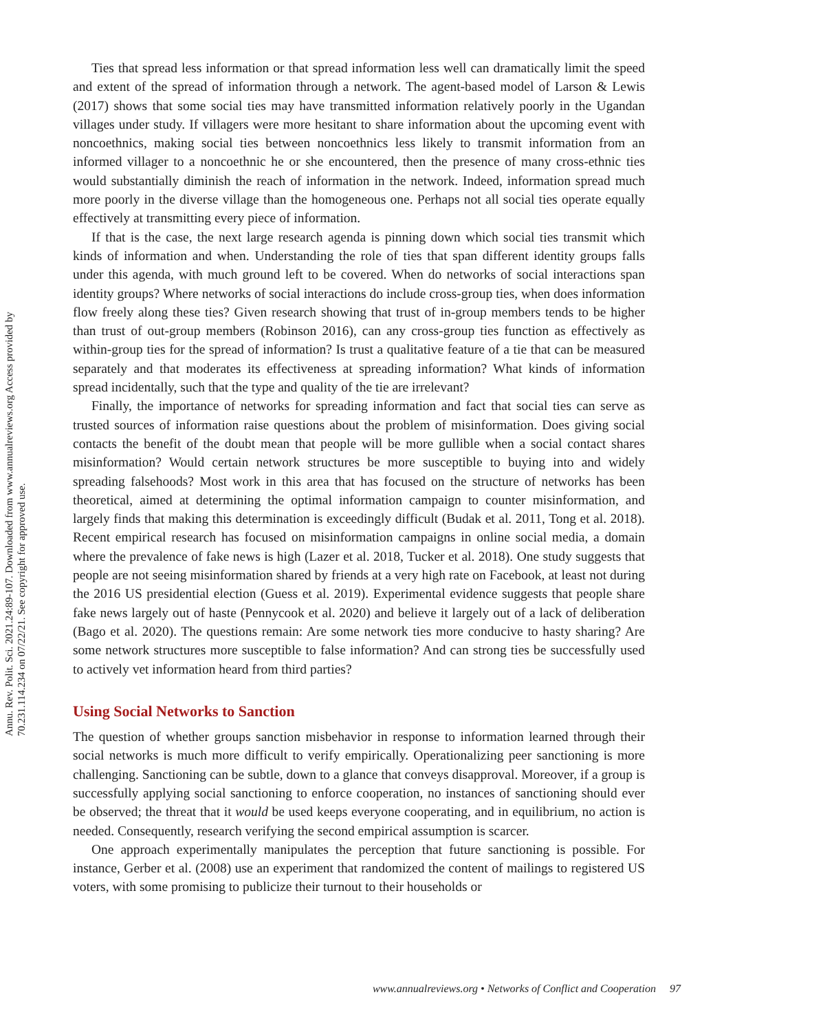Annu. Rev. Polit. Sci. 2021.24:89-107. Downloaded from www.annualreviews.org Access provided by 70.231.114.234 on 07/22/21. See copyright for approved use.
Ties that spread less information or that spread information less well can dramatically limit the speed and extent of the spread of information through a network. The agent-based model of Larson & Lewis (2017) shows that some social ties may have transmitted information relatively poorly in the Ugandan villages under study. If villagers were more hesitant to share information about the upcoming event with noncoethnics, making social ties between noncoethnics less likely to transmit information from an informed villager to a noncoethnic he or she encountered, then the presence of many cross-ethnic ties would substantially diminish the reach of information in the network. Indeed, information spread much more poorly in the diverse village than the homogeneous one. Perhaps not all social ties operate equally effectively at transmitting every piece of information.
If that is the case, the next large research agenda is pinning down which social ties transmit which kinds of information and when. Understanding the role of ties that span different identity groups falls under this agenda, with much ground left to be covered. When do networks of social interactions span identity groups? Where networks of social interactions do include cross-group ties, when does information flow freely along these ties? Given research showing that trust of in-group members tends to be higher than trust of out-group members (Robinson 2016), can any cross-group ties function as effectively as within-group ties for the spread of information? Is trust a qualitative feature of a tie that can be measured separately and that moderates its effectiveness at spreading information? What kinds of information spread incidentally, such that the type and quality of the tie are irrelevant?
Finally, the importance of networks for spreading information and fact that social ties can serve as trusted sources of information raise questions about the problem of misinformation. Does giving social contacts the benefit of the doubt mean that people will be more gullible when a social contact shares misinformation? Would certain network structures be more susceptible to buying into and widely spreading falsehoods? Most work in this area that has focused on the structure of networks has been theoretical, aimed at determining the optimal information campaign to counter misinformation, and largely finds that making this determination is exceedingly difficult (Budak et al. 2011, Tong et al. 2018). Recent empirical research has focused on misinformation campaigns in online social media, a domain where the prevalence of fake news is high (Lazer et al. 2018, Tucker et al. 2018). One study suggests that people are not seeing misinformation shared by friends at a very high rate on Facebook, at least not during the 2016 US presidential election (Guess et al. 2019). Experimental evidence suggests that people share fake news largely out of haste (Pennycook et al. 2020) and believe it largely out of a lack of deliberation (Bago et al. 2020). The questions remain: Are some network ties more conducive to hasty sharing? Are some network structures more susceptible to false information? And can strong ties be successfully used to actively vet information heard from third parties?
Using Social Networks to Sanction
The question of whether groups sanction misbehavior in response to information learned through their social networks is much more difficult to verify empirically. Operationalizing peer sanctioning is more challenging. Sanctioning can be subtle, down to a glance that conveys disapproval. Moreover, if a group is successfully applying social sanctioning to enforce cooperation, no instances of sanctioning should ever be observed; the threat that it would be used keeps everyone cooperating, and in equilibrium, no action is needed. Consequently, research verifying the second empirical assumption is scarcer.
One approach experimentally manipulates the perception that future sanctioning is possible. For instance, Gerber et al. (2008) use an experiment that randomized the content of mailings to registered US voters, with some promising to publicize their turnout to their households or
www.annualreviews.org • Networks of Conflict and Cooperation 97